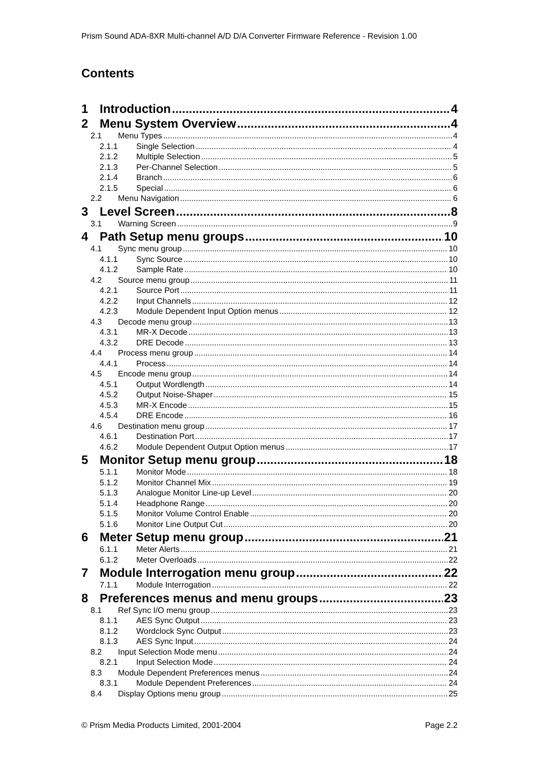Prism Sound ADA-8XR Multi-channel A/D D/A Converter Firmware Reference - Revision 1.00
Contents
1 Introduction 4
2 Menu System Overview 4
2.1 Menu Types 4
2.1.1 Single Selection 4
2.1.2 Multiple Selection 5
2.1.3 Per-Channel Selection 5
2.1.4 Branch 6
2.1.5 Special 6
2.2 Menu Navigation 6
3 Level Screen 8
3.1 Warning Screen 9
4 Path Setup menu groups 10
4.1 Sync menu group 10
4.1.1 Sync Source 10
4.1.2 Sample Rate 10
4.2 Source menu group 11
4.2.1 Source Port 11
4.2.2 Input Channels 12
4.2.3 Module Dependent Input Option menus 12
4.3 Decode menu group 13
4.3.1 MR-X Decode 13
4.3.2 DRE Decode 13
4.4 Process menu group 14
4.4.1 Process 14
4.5 Encode menu group 14
4.5.1 Output Wordlength 14
4.5.2 Output Noise-Shaper 15
4.5.3 MR-X Encode 15
4.5.4 DRE Encode 16
4.6 Destination menu group 17
4.6.1 Destination Port 17
4.6.2 Module Dependent Output Option menus 17
5 Monitor Setup menu group 18
5.1.1 Monitor Mode 18
5.1.2 Monitor Channel Mix 19
5.1.3 Analogue Monitor Line-up Level 20
5.1.4 Headphone Range 20
5.1.5 Monitor Volume Control Enable 20
5.1.6 Monitor Line Output Cut 20
6 Meter Setup menu group 21
6.1.1 Meter Alerts 21
6.1.2 Meter Overloads 22
7 Module Interrogation menu group 22
7.1.1 Module Interrogation 22
8 Preferences menus and menu groups 23
8.1 Ref Sync I/O menu group 23
8.1.1 AES Sync Output 23
8.1.2 Wordclock Sync Output 23
8.1.3 AES Sync Input 24
8.2 Input Selection Mode menu 24
8.2.1 Input Selection Mode 24
8.3 Module Dependent Preferences menus 24
8.3.1 Module Dependent Preferences 24
8.4 Display Options menu group 25
© Prism Media Products Limited, 2001-2004 Page 2.2